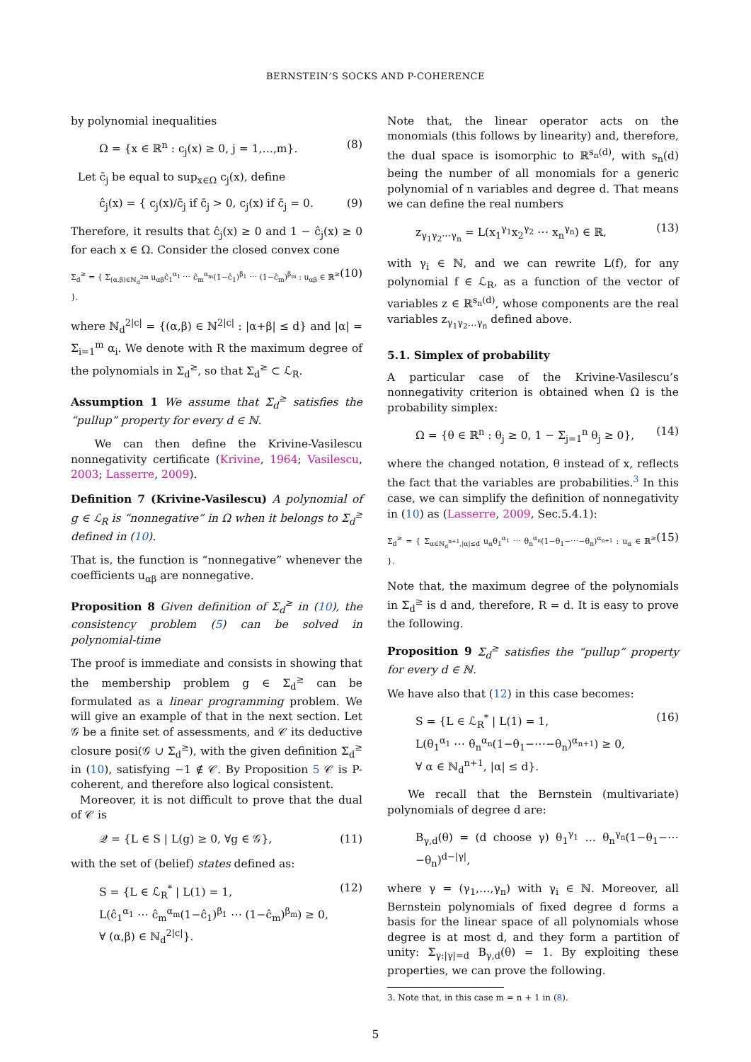BERNSTEIN’S SOCKS AND P-COHERENCE
by polynomial inequalities
Ω = {x ∈ ℝ<sup>n</sup> : c<sub>j</sub>(x) ≥ 0, j = 1,…,m}. (8)
Let c̄<sub>j</sub> be equal to sup<sub>x∈Ω</sub> c<sub>j</sub>(x), define
ĉ<sub>j</sub>(x) = { c<sub>j</sub>(x)/c̄<sub>j</sub> if c̄<sub>j</sub> > 0, c<sub>j</sub>(x) if c̄<sub>j</sub> = 0. (9)
Therefore, it results that ĉ<sub>j</sub>(x) ≥ 0 and 1 − ĉ<sub>j</sub>(x) ≥ 0 for each x ∈ Ω. Consider the closed convex cone
Σ<sub>d</sub><sup>≥</sup> = { Σ<sub>(α,β)∈ℕ<sub>d</sub><sup>2m</sup></sub> u<sub>αβ</sub>ĉ<sub>1</sub><sup>α<sub>1</sub></sup> ⋯ ĉ<sub>m</sub><sup>α<sub>m</sub></sup>(1−ĉ<sub>1</sub>)<sup>β<sub>1</sub></sup> ⋯ (1−ĉ<sub>m</sub>)<sup>β<sub>m</sub></sup> : u<sub>αβ</sub> ∈ ℝ<sup>≥</sup> }, (10)
where ℕ<sub>d</sub><sup>2|c|</sup> = {(α,β) ∈ ℕ<sup>2|c|</sup> : |α+β| ≤ d} and |α| = Σ<sub>i=1</sub><sup>m</sup> α<sub>i</sub>. We denote with R the maximum degree of the polynomials in Σ<sub>d</sub><sup>≥</sup>, so that Σ<sub>d</sub><sup>≥</sup> ⊂ ℒ<sub>R</sub>.
Assumption 1 We assume that Σ<sub>d</sub><sup>≥</sup> satisfies the “pullup” property for every d ∈ ℕ.
We can then define the Krivine-Vasilescu nonnegativity certificate (Krivine, 1964; Vasilescu, 2003; Lasserre, 2009).
Definition 7 (Krivine-Vasilescu) A polynomial of g ∈ ℒ<sub>R</sub> is “nonnegative” in Ω when it belongs to Σ<sub>d</sub><sup>≥</sup> defined in (10).
That is, the function is “nonnegative” whenever the coefficients u<sub>αβ</sub> are nonnegative.
Proposition 8 Given definition of Σ<sub>d</sub><sup>≥</sup> in (10), the consistency problem (5) can be solved in polynomial-time
The proof is immediate and consists in showing that the membership problem g ∈ Σ<sub>d</sub><sup>≥</sup> can be formulated as a linear programming problem. We will give an example of that in the next section. Let 𝒢 be a finite set of assessments, and 𝒞 its deductive closure posi(𝒢 ∪ Σ<sub>d</sub><sup>≥</sup>), with the given definition Σ<sub>d</sub><sup>≥</sup> in (10), satisfying −1 ∉ 𝒞. By Proposition 5 𝒞 is P-coherent, and therefore also logical consistent.
Moreover, it is not difficult to prove that the dual of 𝒞 is
𝒬 = {L ∈ S | L(g) ≥ 0, ∀g ∈ 𝒢}, (11)
with the set of (belief) states defined as:
S = {L ∈ ℒ<sub>R</sub><sup>*</sup> | L(1) = 1,
L(ĉ<sub>1</sub><sup>α<sub>1</sub></sup> ⋯ ĉ<sub>m</sub><sup>α<sub>m</sub></sup>(1−ĉ<sub>1</sub>)<sup>β<sub>1</sub></sup> ⋯ (1−ĉ<sub>m</sub>)<sup>β<sub>m</sub></sup>) ≥ 0,
∀ (α,β) ∈ ℕ<sub>d</sub><sup>2|c|</sup>}. (12)
Note that, the linear operator acts on the monomials (this follows by linearity) and, therefore, the dual space is isomorphic to ℝ<sup>s<sub>n</sub>(d)</sup>, with s<sub>n</sub>(d) being the number of all monomials for a generic polynomial of n variables and degree d. That means we can define the real numbers
z<sub>γ<sub>1</sub>γ<sub>2</sub>⋯γ<sub>n</sub></sub> = L(x<sub>1</sub><sup>γ<sub>1</sub></sup>x<sub>2</sub><sup>γ<sub>2</sub></sup> ⋯ x<sub>n</sub><sup>γ<sub>n</sub></sup>) ∈ ℝ, (13)
with γ<sub>i</sub> ∈ ℕ, and we can rewrite L(f), for any polynomial f ∈ ℒ<sub>R</sub>, as a function of the vector of variables z ∈ ℝ<sup>s<sub>n</sub>(d)</sup>, whose components are the real variables z<sub>γ<sub>1</sub>γ<sub>2</sub>…γ<sub>n</sub></sub> defined above.
5.1. Simplex of probability
A particular case of the Krivine-Vasilescu’s nonnegativity criterion is obtained when Ω is the probability simplex:
Ω = {θ ∈ ℝ<sup>n</sup> : θ<sub>j</sub> ≥ 0, 1 − Σ<sub>j=1</sub><sup>n</sup> θ<sub>j</sub> ≥ 0}, (14)
where the changed notation, θ instead of x, reflects the fact that the variables are probabilities.<sup>3</sup> In this case, we can simplify the definition of nonnegativity in (10) as (Lasserre, 2009, Sec.5.4.1):
Σ<sub>d</sub><sup>≥</sup> = { Σ<sub>α∈ℕ<sub>d</sub><sup>n+1</sup>,|α|≤d</sub> u<sub>α</sub>θ<sub>1</sub><sup>α<sub>1</sub></sup> ⋯ θ<sub>n</sub><sup>α<sub>n</sub></sup>(1−θ<sub>1</sub>−⋯−θ<sub>n</sub>)<sup>α<sub>n+1</sub></sup> : u<sub>α</sub> ∈ ℝ<sup>≥</sup> }. (15)
Note that, the maximum degree of the polynomials in Σ<sub>d</sub><sup>≥</sup> is d and, therefore, R = d. It is easy to prove the following.
Proposition 9 Σ<sub>d</sub><sup>≥</sup> satisfies the “pullup” property for every d ∈ ℕ.
We have also that (12) in this case becomes:
S = {L ∈ ℒ<sub>R</sub><sup>*</sup> | L(1) = 1,
L(θ<sub>1</sub><sup>α<sub>1</sub></sup> ⋯ θ<sub>n</sub><sup>α<sub>n</sub></sup>(1−θ<sub>1</sub>−⋯−θ<sub>n</sub>)<sup>α<sub>n+1</sub></sup>) ≥ 0,
∀ α ∈ ℕ<sub>d</sub><sup>n+1</sup>, |α| ≤ d}. (16)
We recall that the Bernstein (multivariate) polynomials of degree d are:
B<sub>γ,d</sub>(θ) = (d choose γ) θ<sub>1</sub><sup>γ<sub>1</sub></sup> … θ<sub>n</sub><sup>γ<sub>n</sub></sup>(1−θ<sub>1</sub>−⋯−θ<sub>n</sub>)<sup>d−|γ|</sup>,
where γ = (γ<sub>1</sub>,…,γ<sub>n</sub>) with γ<sub>i</sub> ∈ ℕ. Moreover, all Bernstein polynomials of fixed degree d forms a basis for the linear space of all polynomials whose degree is at most d, and they form a partition of unity: Σ<sub>γ:|γ|=d</sub> B<sub>γ,d</sub>(θ) = 1. By exploiting these properties, we can prove the following.
3. Note that, in this case m = n + 1 in (8).
5